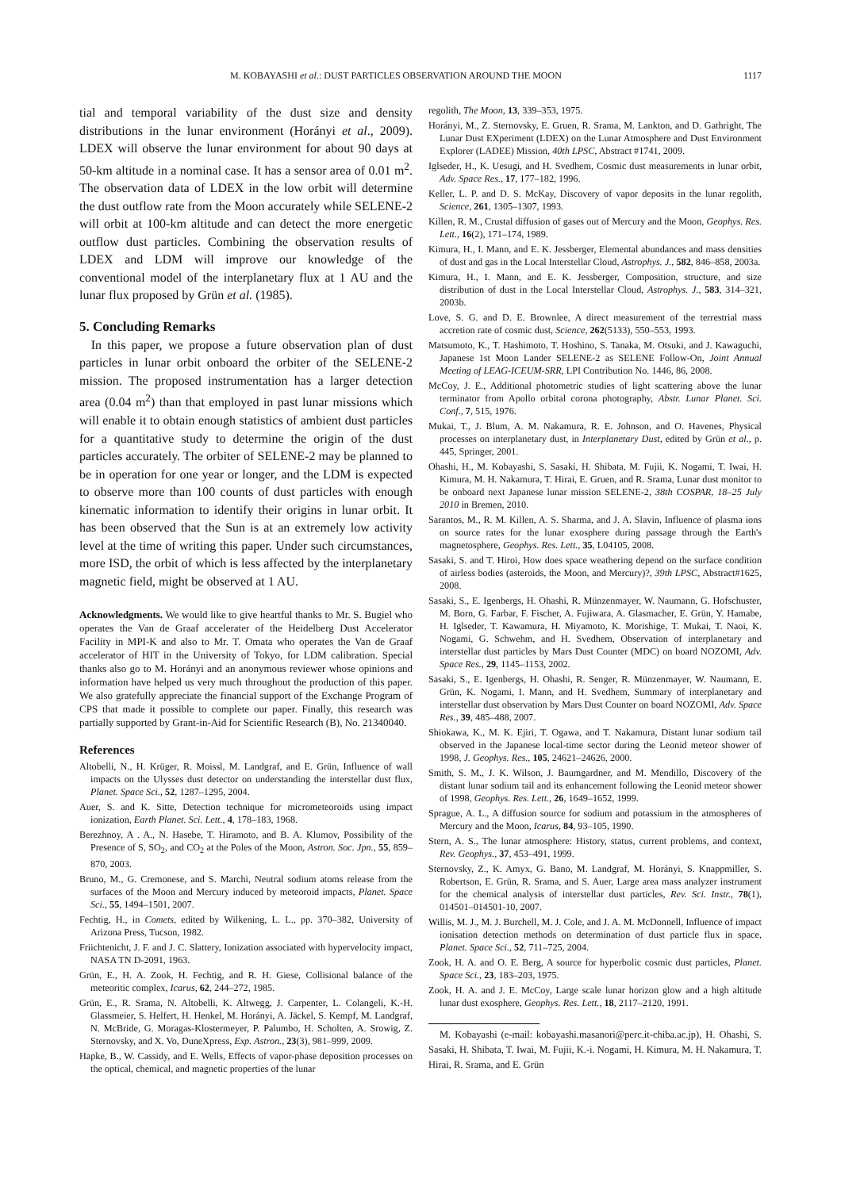M. KOBAYASHI et al.: DUST PARTICLES OBSERVATION AROUND THE MOON 1117
tial and temporal variability of the dust size and density distributions in the lunar environment (Horányi et al., 2009). LDEX will observe the lunar environment for about 90 days at 50-km altitude in a nominal case. It has a sensor area of 0.01 m<sup>2</sup>. The observation data of LDEX in the low orbit will determine the dust outflow rate from the Moon accurately while SELENE-2 will orbit at 100-km altitude and can detect the more energetic outflow dust particles. Combining the observation results of LDEX and LDM will improve our knowledge of the conventional model of the interplanetary flux at 1 AU and the lunar flux proposed by Grün et al. (1985).
5. Concluding Remarks
In this paper, we propose a future observation plan of dust particles in lunar orbit onboard the orbiter of the SELENE-2 mission. The proposed instrumentation has a larger detection area (0.04 m<sup>2</sup>) than that employed in past lunar missions which will enable it to obtain enough statistics of ambient dust particles for a quantitative study to determine the origin of the dust particles accurately. The orbiter of SELENE-2 may be planned to be in operation for one year or longer, and the LDM is expected to observe more than 100 counts of dust particles with enough kinematic information to identify their origins in lunar orbit. It has been observed that the Sun is at an extremely low activity level at the time of writing this paper. Under such circumstances, more ISD, the orbit of which is less affected by the interplanetary magnetic field, might be observed at 1 AU.
Acknowledgments. We would like to give heartful thanks to Mr. S. Bugiel who operates the Van de Graaf accelerater of the Heidelberg Dust Accelerator Facility in MPI-K and also to Mr. T. Omata who operates the Van de Graaf accelerator of HIT in the University of Tokyo, for LDM calibration. Special thanks also go to M. Horányi and an anonymous reviewer whose opinions and information have helped us very much throughout the production of this paper. We also gratefully appreciate the financial support of the Exchange Program of CPS that made it possible to complete our paper. Finally, this research was partially supported by Grant-in-Aid for Scientific Research (B), No. 21340040.
References
Altobelli, N., H. Krüger, R. Moissl, M. Landgraf, and E. Grün, Influence of wall impacts on the Ulysses dust detector on understanding the interstellar dust flux, Planet. Space Sci., 52, 1287–1295, 2004.
Auer, S. and K. Sitte, Detection technique for micrometeoroids using impact ionization, Earth Planet. Sci. Lett., 4, 178–183, 1968.
Berezhnoy, A . A., N. Hasebe, T. Hiramoto, and B. A. Klumov, Possibility of the Presence of S, SO<sub>2</sub>, and CO<sub>2</sub> at the Poles of the Moon, Astron. Soc. Jpn., 55, 859–870, 2003.
Bruno, M., G. Cremonese, and S. Marchi, Neutral sodium atoms release from the surfaces of the Moon and Mercury induced by meteoroid impacts, Planet. Space Sci., 55, 1494–1501, 2007.
Fechtig, H., in Comets, edited by Wilkening, L. L., pp. 370–382, University of Arizona Press, Tucson, 1982.
Friichtenicht, J. F. and J. C. Slattery, Ionization associated with hypervelocity impact, NASA TN D-2091, 1963.
Grün, E., H. A. Zook, H. Fechtig, and R. H. Giese, Collisional balance of the meteoritic complex, Icarus, 62, 244–272, 1985.
Grün, E., R. Srama, N. Altobelli, K. Altwegg, J. Carpenter, L. Colangeli, K.-H. Glassmeier, S. Helfert, H. Henkel, M. Horányi, A. Jäckel, S. Kempf, M. Landgraf, N. McBride, G. Moragas-Klostermeyer, P. Palumbo, H. Scholten, A. Srowig, Z. Sternovsky, and X. Vo, DuneXpress, Exp. Astron., 23(3), 981–999, 2009.
Hapke, B., W. Cassidy, and E. Wells, Effects of vapor-phase deposition processes on the optical, chemical, and magnetic properties of the lunar
regolith, The Moon, 13, 339–353, 1975.
Horányi, M., Z. Sternovsky, E. Gruen, R. Srama, M. Lankton, and D. Gathright, The Lunar Dust EXperiment (LDEX) on the Lunar Atmosphere and Dust Environment Explorer (LADEE) Mission, 40th LPSC, Abstract #1741, 2009.
Iglseder, H., K. Uesugi, and H. Svedhem, Cosmic dust measurements in lunar orbit, Adv. Space Res., 17, 177–182, 1996.
Keller, L. P. and D. S. McKay, Discovery of vapor deposits in the lunar regolith, Science, 261, 1305–1307, 1993.
Killen, R. M., Crustal diffusion of gases out of Mercury and the Moon, Geophys. Res. Lett., 16(2), 171–174, 1989.
Kimura, H., I. Mann, and E. K. Jessberger, Elemental abundances and mass densities of dust and gas in the Local Interstellar Cloud, Astrophys. J., 582, 846–858, 2003a.
Kimura, H., I. Mann, and E. K. Jessberger, Composition, structure, and size distribution of dust in the Local Interstellar Cloud, Astrophys. J., 583, 314–321, 2003b.
Love, S. G. and D. E. Brownlee, A direct measurement of the terrestrial mass accretion rate of cosmic dust, Science, 262(5133), 550–553, 1993.
Matsumoto, K., T. Hashimoto, T. Hoshino, S. Tanaka, M. Otsuki, and J. Kawaguchi, Japanese 1st Moon Lander SELENE-2 as SELENE Follow-On, Joint Annual Meeting of LEAG-ICEUM-SRR, LPI Contribution No. 1446, 86, 2008.
McCoy, J. E., Additional photometric studies of light scattering above the lunar terminator from Apollo orbital corona photography, Abstr. Lunar Planet. Sci. Conf., 7, 515, 1976.
Mukai, T., J. Blum, A. M. Nakamura, R. E. Johnson, and O. Havenes, Physical processes on interplanetary dust, in Interplanetary Dust, edited by Grün et al., p. 445, Springer, 2001.
Ohashi, H., M. Kobayashi, S. Sasaki, H. Shibata, M. Fujii, K. Nogami, T. Iwai, H. Kimura, M. H. Nakamura, T. Hirai, E. Gruen, and R. Srama, Lunar dust monitor to be onboard next Japanese lunar mission SELENE-2, 38th COSPAR, 18–25 July 2010 in Bremen, 2010.
Sarantos, M., R. M. Killen, A. S. Sharma, and J. A. Slavin, Influence of plasma ions on source rates for the lunar exosphere during passage through the Earth's magnetosphere, Geophys. Res. Lett., 35, L04105, 2008.
Sasaki, S. and T. Hiroi, How does space weathering depend on the surface condition of airless bodies (asteroids, the Moon, and Mercury)?, 39th LPSC, Abstract#1625, 2008.
Sasaki, S., E. Igenbergs, H. Ohashi, R. Münzenmayer, W. Naumann, G. Hofschuster, M. Born, G. Farbar, F. Fischer, A. Fujiwara, A. Glasmacher, E. Grün, Y. Hamabe, H. Iglseder, T. Kawamura, H. Miyamoto, K. Morishige, T. Mukai, T. Naoi, K. Nogami, G. Schwehm, and H. Svedhem, Observation of interplanetary and interstellar dust particles by Mars Dust Counter (MDC) on board NOZOMI, Adv. Space Res., 29, 1145–1153, 2002.
Sasaki, S., E. Igenbergs, H. Ohashi, R. Senger, R. Münzenmayer, W. Naumann, E. Grün, K. Nogami, I. Mann, and H. Svedhem, Summary of interplanetary and interstellar dust observation by Mars Dust Counter on board NOZOMI, Adv. Space Res., 39, 485–488, 2007.
Shiokawa, K., M. K. Ejiri, T. Ogawa, and T. Nakamura, Distant lunar sodium tail observed in the Japanese local-time sector during the Leonid meteor shower of 1998, J. Geophys. Res., 105, 24621–24626, 2000.
Smith, S. M., J. K. Wilson, J. Baumgardner, and M. Mendillo, Discovery of the distant lunar sodium tail and its enhancement following the Leonid meteor shower of 1998, Geophys. Res. Lett., 26, 1649–1652, 1999.
Sprague, A. L., A diffusion source for sodium and potassium in the atmospheres of Mercury and the Moon, Icarus, 84, 93–105, 1990.
Stern, A. S., The lunar atmosphere: History, status, current problems, and context, Rev. Geophys., 37, 453–491, 1999.
Sternovsky, Z., K. Amyx, G. Bano, M. Landgraf, M. Horányi, S. Knappmiller, S. Robertson, E. Grün, R. Srama, and S. Auer, Large area mass analyzer instrument for the chemical analysis of interstellar dust particles, Rev. Sci. Instr., 78(1), 014501–014501-10, 2007.
Willis, M. J., M. J. Burchell, M. J. Cole, and J. A. M. McDonnell, Influence of impact ionisation detection methods on determination of dust particle flux in space, Planet. Space Sci., 52, 711–725, 2004.
Zook, H. A. and O. E. Berg, A source for hyperbolic cosmic dust particles, Planet. Space Sci., 23, 183–203, 1975.
Zook, H. A. and J. E. McCoy, Large scale lunar horizon glow and a high altitude lunar dust exosphere, Geophys. Res. Lett., 18, 2117–2120, 1991.
M. Kobayashi (e-mail: kobayashi.masanori@perc.it-chiba.ac.jp), H. Ohashi, S. Sasaki, H. Shibata, T. Iwai, M. Fujii, K.-i. Nogami, H. Kimura, M. H. Nakamura, T. Hirai, R. Srama, and E. Grün